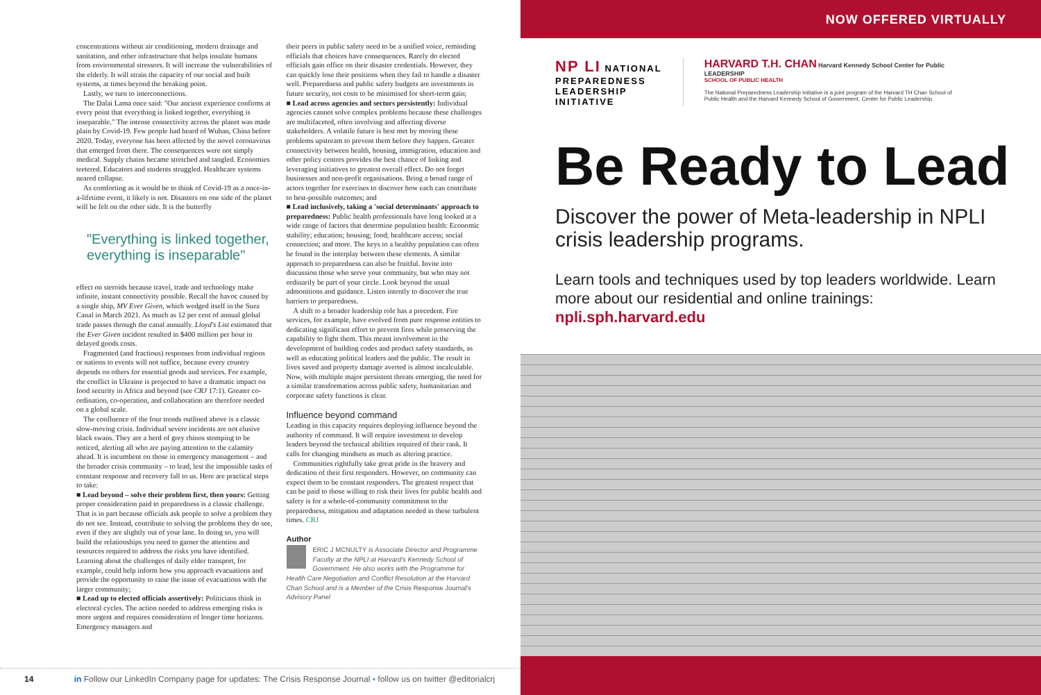concentrations without air conditioning, modern drainage and sanitation, and other infrastructure that helps insulate humans from environmental stressors. It will increase the vulnerabilities of the elderly. It will strain the capacity of our social and built systems, at times beyond the breaking point.
Lastly, we turn to interconnections.
The Dalai Lama once said: "Our ancient experience confirms at every point that everything is linked together, everything is inseparable." The intense connectivity across the planet was made plain by Covid-19. Few people had heard of Wuhan, China before 2020. Today, everyone has been affected by the novel coronavirus that emerged from there. The consequences were not simply medical. Supply chains became stretched and tangled. Economies teetered. Educators and students struggled. Healthcare systems neared collapse.
As comforting as it would be to think of Covid-19 as a once-in-a-lifetime event, it likely is not. Disasters on one side of the planet will be felt on the other side. It is the butterfly
"Everything is linked together, everything is inseparable"
effect on steroids because travel, trade and technology make infinite, instant connectivity possible. Recall the havoc caused by a single ship, MV Ever Given, which wedged itself in the Suez Canal in March 2021. As much as 12 per cent of annual global trade passes through the canal annually. Lloyd's List estimated that the Ever Given incident resulted in $400 million per hour in delayed goods costs.
Fragmented (and fractious) responses from individual regions or nations to events will not suffice, because every country depends on others for essential goods and services. For example, the conflict in Ukraine is projected to have a dramatic impact on food security in Africa and beyond (see CRJ 17:1). Greater co-ordination, co-operation, and collaboration are therefore needed on a global scale.
The confluence of the four trends outlined above is a classic slow-moving crisis. Individual severe incidents are not elusive black swans. They are a herd of grey rhinos stomping to be noticed, alerting all who are paying attention to the calamity ahead. It is incumbent on those in emergency management – and the broader crisis community – to lead, lest the impossible tasks of constant response and recovery fall to us. Here are practical steps to take:
■ Lead beyond – solve their problem first, then yours: Getting proper consideration paid to preparedness is a classic challenge. That is in part because officials ask people to solve a problem they do not see. Instead, contribute to solving the problems they do see, even if they are slightly out of your lane. In doing so, you will build the relationships you need to garner the attention and resources required to address the risks you have identified. Learning about the challenges of daily elder transport, for example, could help inform how you approach evacuations and provide the opportunity to raise the issue of evacuations with the larger community;
■ Lead up to elected officials assertively: Politicians think in electoral cycles. The action needed to address emerging risks is more urgent and requires consideration of longer time horizons. Emergency managers and
their peers in public safety need to be a unified voice, reminding officials that choices have consequences. Rarely do elected officials gain office on their disaster credentials. However, they can quickly lose their positions when they fail to handle a disaster well. Preparedness and public safety budgets are investments in future security, not costs to be minimised for short-term gain;
■ Lead across agencies and sectors persistently: Individual agencies cannot solve complex problems because these challenges are multifaceted, often involving and affecting diverse stakeholders. A volatile future is best met by moving these problems upstream to prevent them before they happen. Greater connectivity between health, housing, immigration, education and other policy centres provides the best chance of linking and leveraging initiatives to greatest overall effect. Do not forget businesses and non-profit organisations. Bring a broad range of actors together for exercises to discover how each can contribute to best-possible outcomes; and
■ Lead inclusively, taking a 'social determinants' approach to preparedness: Public health professionals have long looked at a wide range of factors that determine population health: Economic stability; education; housing; food; healthcare access; social connection; and more. The keys to a healthy population can often be found in the interplay between these elements. A similar approach to preparedness can also be fruitful. Invite into discussion those who serve your community, but who may not ordinarily be part of your circle. Look beyond the usual admonitions and guidance. Listen intently to discover the true barriers to preparedness.
A shift to a broader leadership role has a precedent. Fire services, for example, have evolved from pure response entities to dedicating significant effort to prevent fires while preserving the capability to fight them. This meant involvement in the development of building codes and product safety standards, as well as educating political leaders and the public. The result in lives saved and property damage averted is almost incalculable. Now, with multiple major persistent threats emerging, the need for a similar transformation across public safety, humanitarian and corporate safety functions is clear.
Influence beyond command
Leading in this capacity requires deploying influence beyond the authority of command. It will require investment to develop leaders beyond the technical abilities required of their rank. It calls for changing mindsets as much as altering practice.
Communities rightfully take great pride in the bravery and dedication of their first responders. However, no community can expect them to be constant responders. The greatest respect that can be paid to those willing to risk their lives for public health and safety is for a whole-of-community commitment to the preparedness, mitigation and adaptation needed in these turbulent times. CRJ
Author
ERIC J MCNULTY is Associate Director and Programme Faculty at the NPLI at Harvard's Kennedy School of Government. He also works with the Programme for Health Care Negotiation and Conflict Resolution at the Harvard Chan School and is a Member of the Crisis Response Journal's Advisory Panel
14 in Follow our LinkedIn Company page for updates: The Crisis Response Journal ▪ follow us on twitter @editorialcrj
NOW OFFERED VIRTUALLY
NP LI NATIONAL
PREPAREDNESS
LEADERSHIP
INITIATIVE
HARVARD T.H. CHAN Harvard Kennedy School Center for Public LEADERSHIP
SCHOOL OF PUBLIC HEALTH
The National Preparedness Leadership Initiative is a joint program of the Harvard TH Chan School of Public Health and the Harvard Kennedy School of Government, Center for Public Leadership.
Be Ready to Lead
Discover the power of Meta-leadership in NPLI crisis leadership programs.
Learn tools and techniques used by top leaders worldwide. Learn more about our residential and online trainings: npli.sph.harvard.edu